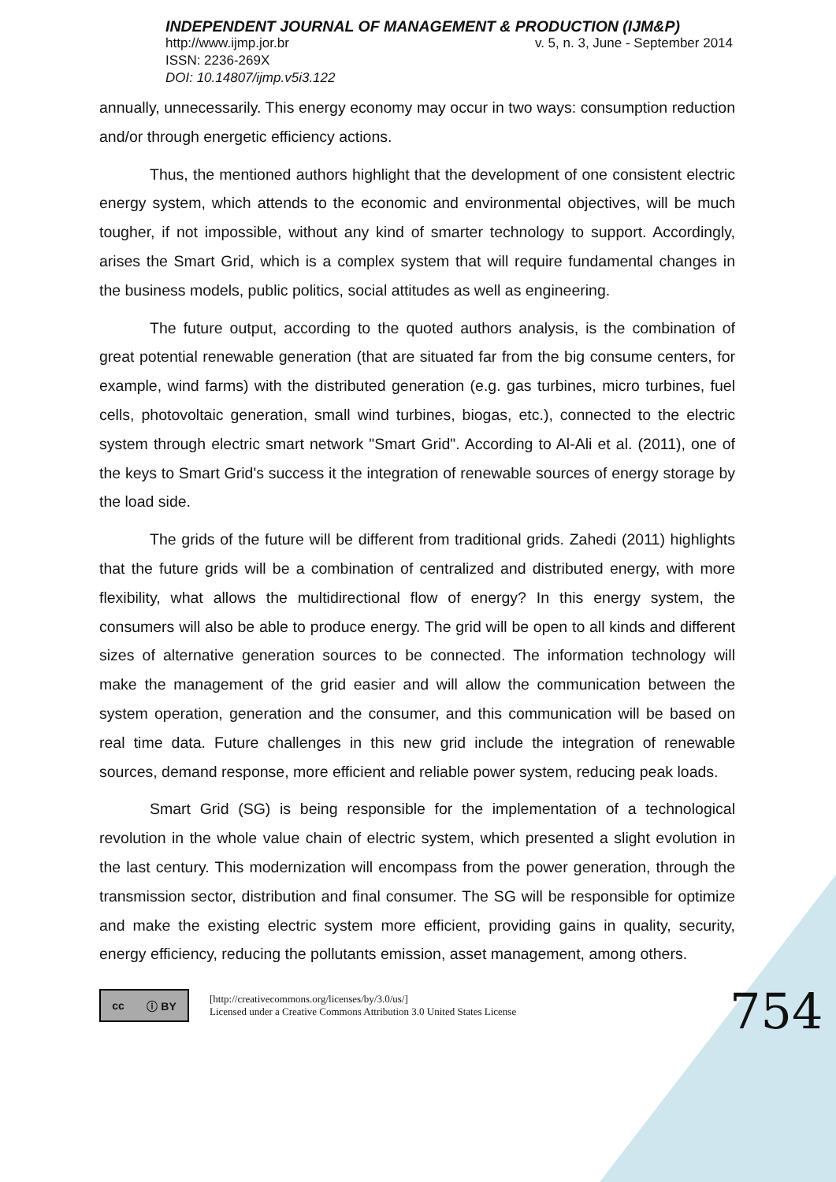INDEPENDENT JOURNAL OF MANAGEMENT & PRODUCTION (IJM&P)
http://www.ijmp.jor.br v. 5, n. 3, June - September 2014
ISSN: 2236-269X
DOI: 10.14807/ijmp.v5i3.122
annually, unnecessarily. This energy economy may occur in two ways: consumption reduction and/or through energetic efficiency actions.
Thus, the mentioned authors highlight that the development of one consistent electric energy system, which attends to the economic and environmental objectives, will be much tougher, if not impossible, without any kind of smarter technology to support. Accordingly, arises the Smart Grid, which is a complex system that will require fundamental changes in the business models, public politics, social attitudes as well as engineering.
The future output, according to the quoted authors analysis, is the combination of great potential renewable generation (that are situated far from the big consume centers, for example, wind farms) with the distributed generation (e.g. gas turbines, micro turbines, fuel cells, photovoltaic generation, small wind turbines, biogas, etc.), connected to the electric system through electric smart network "Smart Grid". According to Al-Ali et al. (2011), one of the keys to Smart Grid's success it the integration of renewable sources of energy storage by the load side.
The grids of the future will be different from traditional grids. Zahedi (2011) highlights that the future grids will be a combination of centralized and distributed energy, with more flexibility, what allows the multidirectional flow of energy? In this energy system, the consumers will also be able to produce energy. The grid will be open to all kinds and different sizes of alternative generation sources to be connected. The information technology will make the management of the grid easier and will allow the communication between the system operation, generation and the consumer, and this communication will be based on real time data. Future challenges in this new grid include the integration of renewable sources, demand response, more efficient and reliable power system, reducing peak loads.
Smart Grid (SG) is being responsible for the implementation of a technological revolution in the whole value chain of electric system, which presented a slight evolution in the last century. This modernization will encompass from the power generation, through the transmission sector, distribution and final consumer. The SG will be responsible for optimize and make the existing electric system more efficient, providing gains in quality, security, energy efficiency, reducing the pollutants emission, asset management, among others.
cc ⓘ BY
[http://creativecommons.org/licenses/by/3.0/us/]
Licensed under a Creative Commons Attribution 3.0 United States License
754